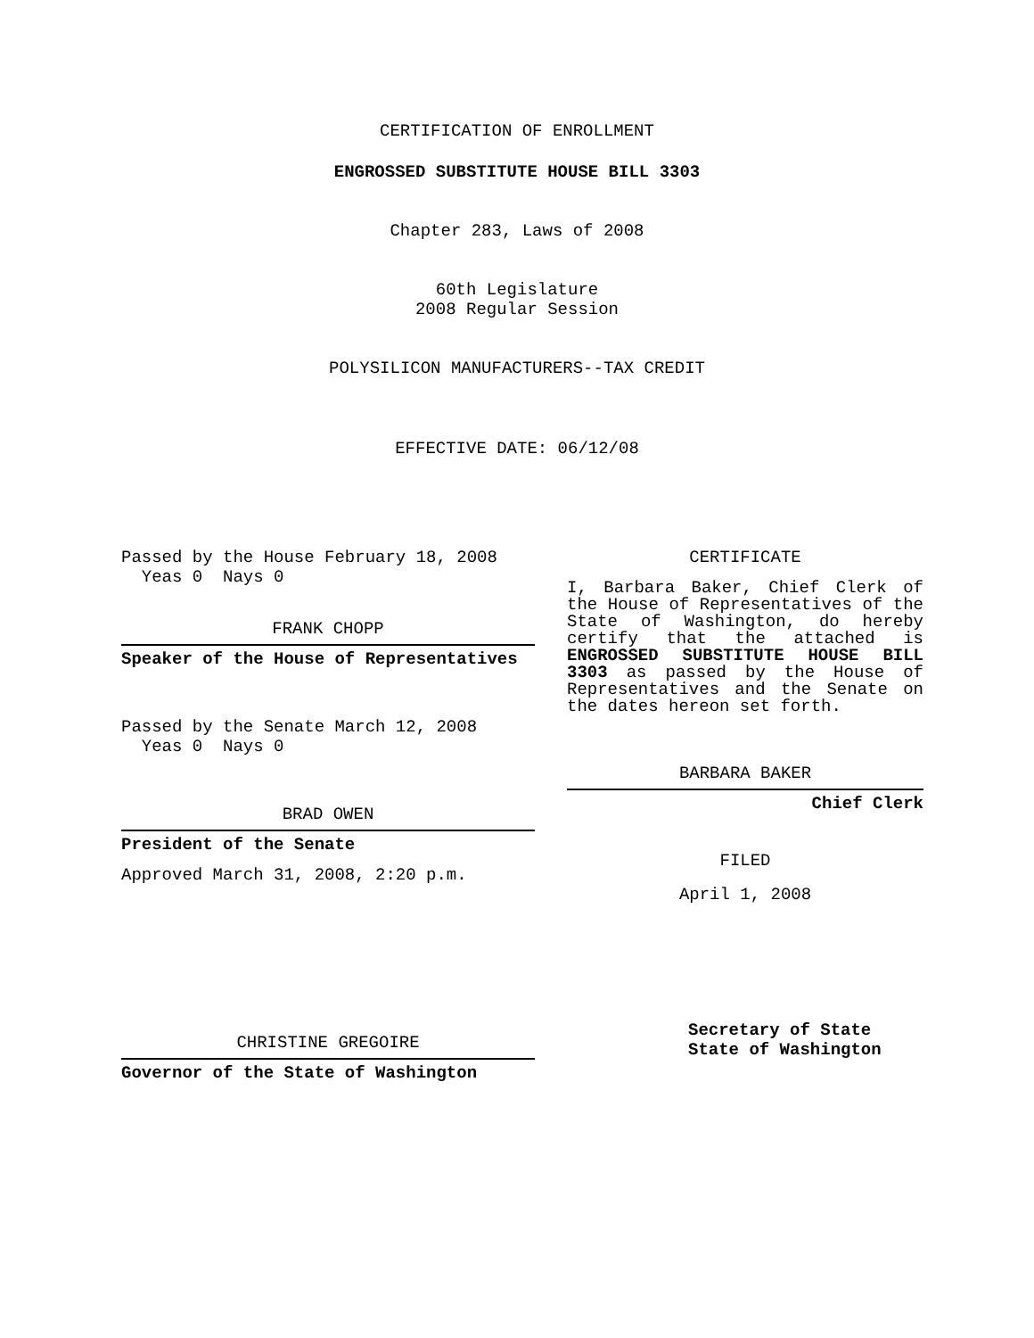CERTIFICATION OF ENROLLMENT
ENGROSSED SUBSTITUTE HOUSE BILL 3303
Chapter 283, Laws of 2008
60th Legislature
2008 Regular Session
POLYSILICON MANUFACTURERS--TAX CREDIT
EFFECTIVE DATE: 06/12/08
Passed by the House February 18, 2008
Yeas 0 Nays 0
FRANK CHOPP
Speaker of the House of Representatives
Passed by the Senate March 12, 2008
Yeas 0 Nays 0
BRAD OWEN
President of the Senate
Approved March 31, 2008, 2:20 p.m.
CHRISTINE GREGOIRE
Governor of the State of Washington
CERTIFICATE
I, Barbara Baker, Chief Clerk of the House of Representatives of the State of Washington, do hereby certify that the attached is ENGROSSED SUBSTITUTE HOUSE BILL 3303 as passed by the House of Representatives and the Senate on the dates hereon set forth.
BARBARA BAKER
Chief Clerk
FILED
April 1, 2008
Secretary of State
State of Washington